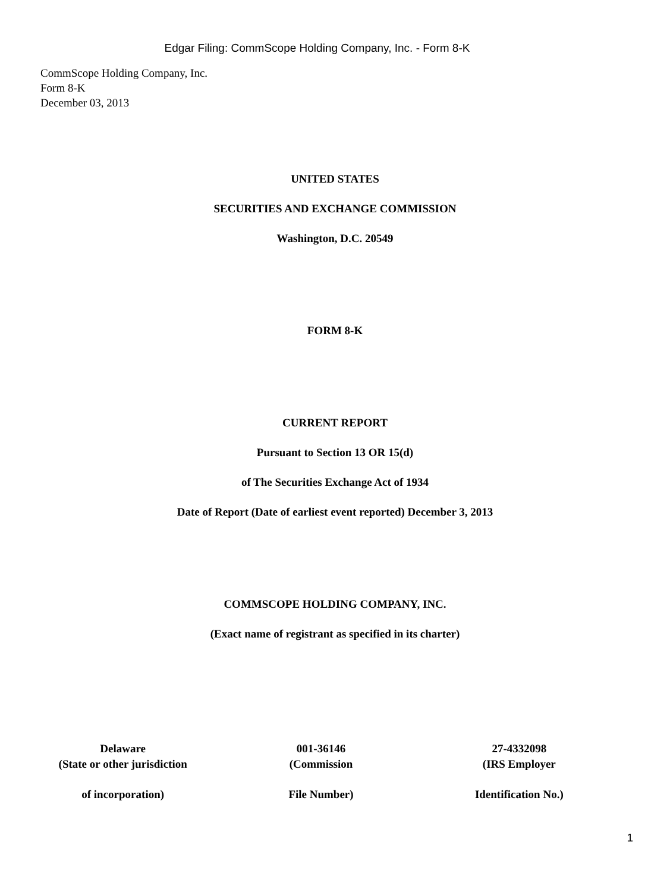Edgar Filing: CommScope Holding Company, Inc. - Form 8-K
CommScope Holding Company, Inc.
Form 8-K
December 03, 2013
UNITED STATES
SECURITIES AND EXCHANGE COMMISSION
Washington, D.C. 20549
FORM 8-K
CURRENT REPORT
Pursuant to Section 13 OR 15(d)
of The Securities Exchange Act of 1934
Date of Report (Date of earliest event reported) December 3, 2013
COMMSCOPE HOLDING COMPANY, INC.
(Exact name of registrant as specified in its charter)
| Delaware (State or other jurisdiction | 001-36146 (Commission | 27-4332098 (IRS Employer |
| of incorporation) | File Number) | Identification No.) |
1